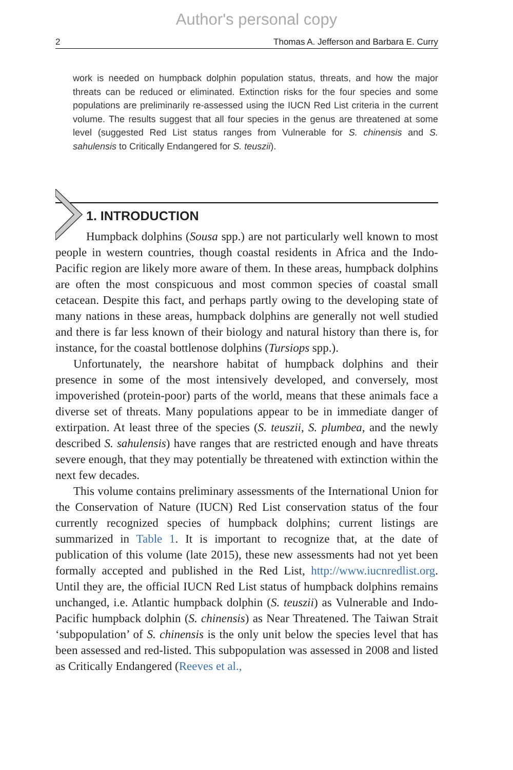Author's personal copy
2 Thomas A. Jefferson and Barbara E. Curry
work is needed on humpback dolphin population status, threats, and how the major threats can be reduced or eliminated. Extinction risks for the four species and some populations are preliminarily re-assessed using the IUCN Red List criteria in the current volume. The results suggest that all four species in the genus are threatened at some level (suggested Red List status ranges from Vulnerable for S. chinensis and S. sahulensis to Critically Endangered for S. teuszii).
1. INTRODUCTION
Humpback dolphins (Sousa spp.) are not particularly well known to most people in western countries, though coastal residents in Africa and the Indo-Pacific region are likely more aware of them. In these areas, humpback dolphins are often the most conspicuous and most common species of coastal small cetacean. Despite this fact, and perhaps partly owing to the developing state of many nations in these areas, humpback dolphins are generally not well studied and there is far less known of their biology and natural history than there is, for instance, for the coastal bottlenose dolphins (Tursiops spp.).
Unfortunately, the nearshore habitat of humpback dolphins and their presence in some of the most intensively developed, and conversely, most impoverished (protein-poor) parts of the world, means that these animals face a diverse set of threats. Many populations appear to be in immediate danger of extirpation. At least three of the species (S. teuszii, S. plumbea, and the newly described S. sahulensis) have ranges that are restricted enough and have threats severe enough, that they may potentially be threatened with extinction within the next few decades.
This volume contains preliminary assessments of the International Union for the Conservation of Nature (IUCN) Red List conservation status of the four currently recognized species of humpback dolphins; current listings are summarized in Table 1. It is important to recognize that, at the date of publication of this volume (late 2015), these new assessments had not yet been formally accepted and published in the Red List, http://www.iucnredlist.org. Until they are, the official IUCN Red List status of humpback dolphins remains unchanged, i.e. Atlantic humpback dolphin (S. teuszii) as Vulnerable and Indo-Pacific humpback dolphin (S. chinensis) as Near Threatened. The Taiwan Strait ‘subpopulation’ of S. chinensis is the only unit below the species level that has been assessed and red-listed. This subpopulation was assessed in 2008 and listed as Critically Endangered (Reeves et al.,